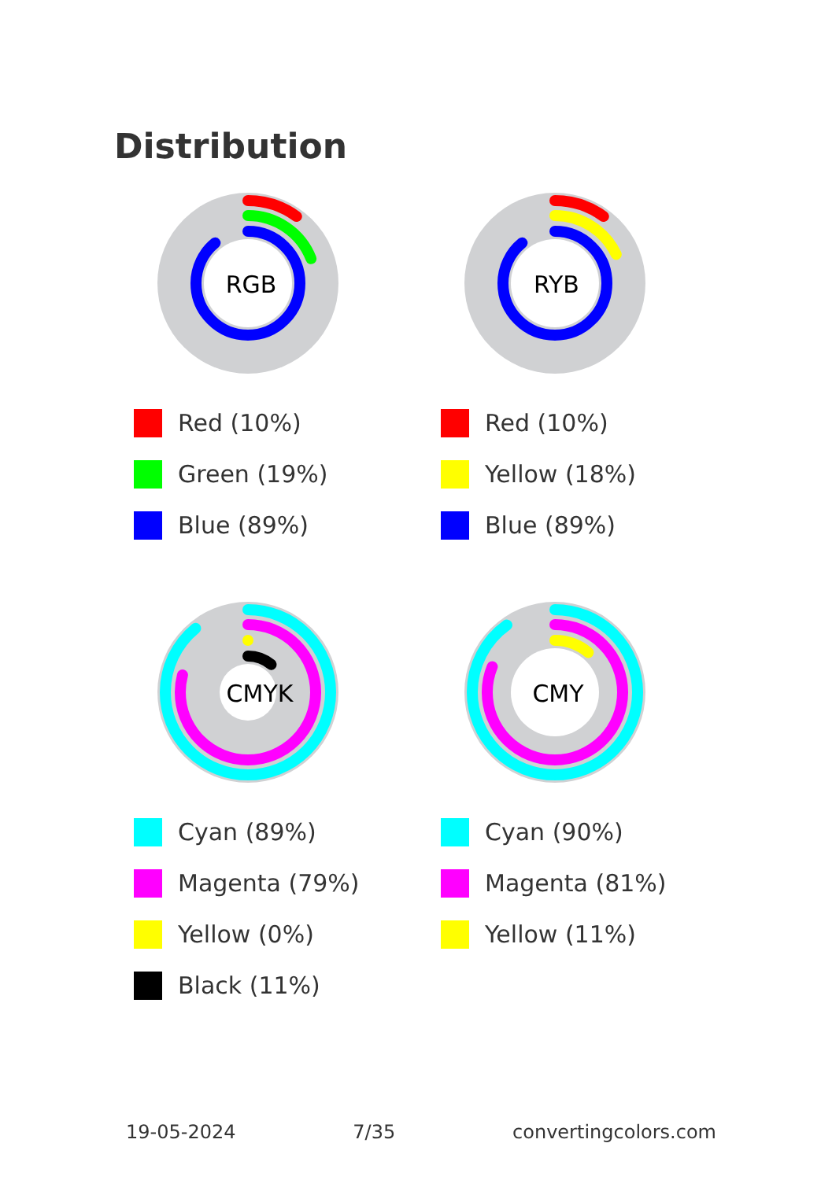Distribution
RGB
Red (10%)
Green (19%)
Blue (89%)
RYB
Red (10%)
Yellow (18%)
Blue (89%)
CMYK
Cyan (89%)
Magenta (79%)
Yellow (0%)
Black (11%)
CMY
Cyan (90%)
Magenta (81%)
Yellow (11%)
19-05-2024 7/35 convertingcolors.com